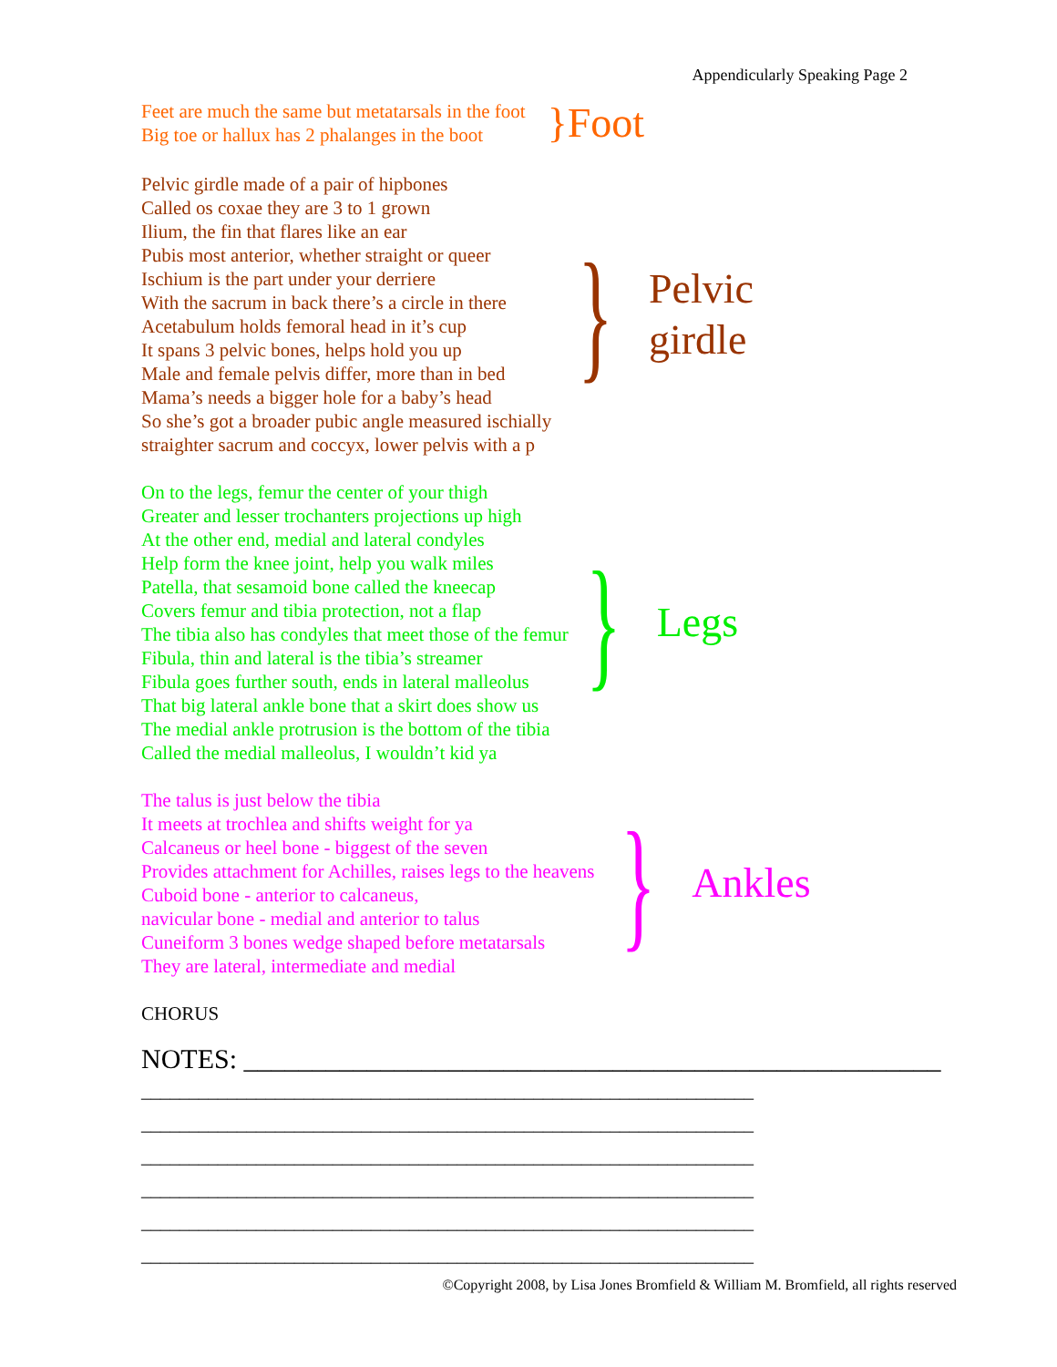Appendicularly Speaking Page 2
Feet are much the same but metatarsals in the foot
Big toe or hallux has 2 phalanges in the boot
}Foot
Pelvic girdle made of a pair of hipbones
Called os coxae they are 3 to 1 grown
Ilium, the fin that flares like an ear
Pubis most anterior, whether straight or queer
Ischium is the part under your derriere
With the sacrum in back there’s a circle in there
Acetabulum holds femoral head in it’s cup
It spans 3 pelvic bones, helps hold you up
Male and female pelvis differ, more than in bed
Mama’s needs a bigger hole for a baby’s head
So she’s got a broader pubic angle measured ischially
straighter sacrum and coccyx, lower pelvis with a p
}
Pelvic
girdle
On to the legs, femur the center of your thigh
Greater and lesser trochanters projections up high
At the other end, medial and lateral condyles
Help form the knee joint, help you walk miles
Patella, that sesamoid bone called the kneecap
Covers femur and tibia protection, not a flap
The tibia also has condyles that meet those of the femur
Fibula, thin and lateral is the tibia’s streamer
Fibula goes further south, ends in lateral malleolus
That big lateral ankle bone that a skirt does show us
The medial ankle protrusion is the bottom of the tibia
Called the medial malleolus, I wouldn’t kid ya
}
Legs
The talus is just below the tibia
It meets at trochlea and shifts weight for ya
Calcaneus or heel bone - biggest of the seven
Provides attachment for Achilles, raises legs to the heavens
Cuboid bone - anterior to calcaneus,
navicular bone - medial and anterior to talus
Cuneiform 3 bones wedge shaped before metatarsals
They are lateral, intermediate and medial
}
Ankles
CHORUS
NOTES: ___________________________________________________
________________________________________________________________
________________________________________________________________
________________________________________________________________
________________________________________________________________
________________________________________________________________
________________________________________________________________
©Copyright 2008, by Lisa Jones Bromfield & William M. Bromfield, all rights reserved